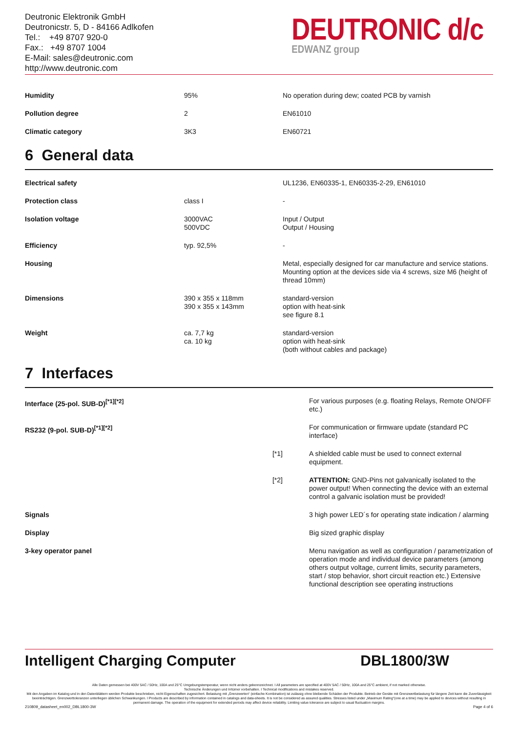Deutronic Elektronik GmbH
Deutronicstr. 5, D - 84166 Adlkofen
Tel.: +49 8707 920-0
Fax.: +49 8707 1004
E-Mail: sales@deutronic.com
http://www.deutronic.com
DEUTRONIC d/c
EDWANZ group
| Humidity | 95% | No operation during dew; coated PCB by varnish |
| Pollution degree | 2 | EN61010 |
| Climatic category | 3K3 | EN60721 |
6 General data
| Electrical safety | | UL1236, EN60335-1, EN60335-2-29, EN61010 |
| Protection class | class I | - |
| Isolation voltage | 3000VAC 500VDC | Input / Output Output / Housing |
| Efficiency | typ. 92,5% | - |
| Housing | | Metal, especially designed for car manufacture and service stations. Mounting option at the devices side via 4 screws, size M6 (height of thread 10mm) |
| Dimensions | 390 x 355 x 118mm 390 x 355 x 143mm | standard-version option with heat-sink see figure 8.1 |
| Weight | ca. 7,7 kg ca. 10 kg | standard-version option with heat-sink (both without cables and package) |
7 Interfaces
| Interface (25-pol. SUB-D)<sup>[*1][*2]</sup> | | For various purposes (e.g. floating Relays, Remote ON/OFF etc.) |
| RS232 (9-pol. SUB-D)<sup>[*1][*2]</sup> | | For communication or firmware update (standard PC interface) |
| | [*1] | A shielded cable must be used to connect external equipment. |
| | [*2] | ATTENTION: GND-Pins not galvanically isolated to the power output! When connecting the device with an external control a galvanic isolation must be provided! |
| Signals | | 3 high power LED´s for operating state indication / alarming |
| Display | | Big sized graphic display |
| 3-key operator panel | | Menu navigation as well as configuration / parametrization of operation mode and individual device parameters (among others output voltage, current limits, security parameters, start / stop behavior, short circuit reaction etc.) Extensive functional description see operating instructions |
Intelligent Charging Computer DBL1800/3W
Alle Daten gemessen bei 400V 5AC / 50Hz, 100A und 25°C Umgebungstemperatur, wenn nicht anders gekennzeichnet. I All parameters are specified at 400V 5AC / 50Hz, 100A and 25°C ambient, if not marked otherwise.
Technische Änderungen und Irrtümer vorbehalten. I Technical modifications and mistakes reserved.
Mit den Angaben im Katalog und in den Datenblättern werden Produkte beschrieben, nicht Eigenschaften zugesichert. Belastung mit „Grenzwerten“ (einfache Kombination) ist zulässig ohne bleibende Schäden der Produkte. Betrieb der Geräte mit Grenzwertbelastung für längere Zeit kann die Zuverlässigkeit beeinträchtigen. Grenzwerttoleranzen unterliegen üblichen Schwankungen. I Products are described by information contained in catalogs and data-sheets. It is not be considered as assured qualities. Stresses listed under „Maximum Rating“(one at a time) may be applied to devices without resulting in permanent damage. The operation of the equipment for extended periods may affect device reliability. Limiting value tolerance are subject to usual fluctuation margins.
210809_datasheet_en002_DBL1800-3W Page 4 of 6